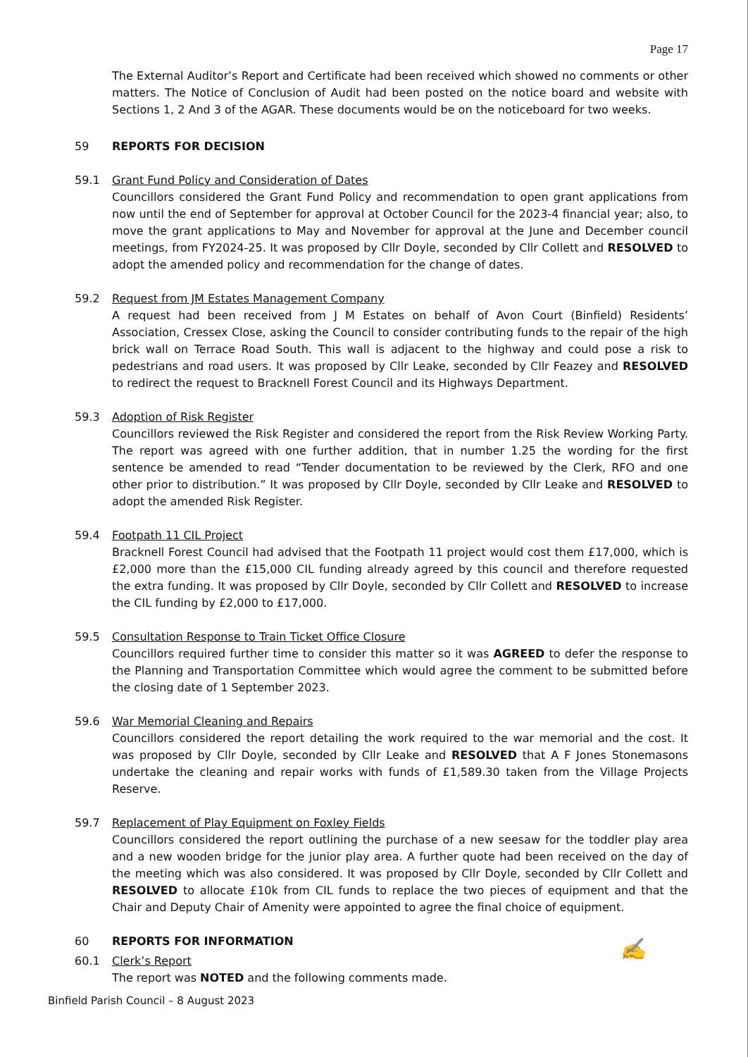Page 17
The External Auditor’s Report and Certificate had been received which showed no comments or other matters. The Notice of Conclusion of Audit had been posted on the notice board and website with Sections 1, 2 And 3 of the AGAR. These documents would be on the noticeboard for two weeks.
59 REPORTS FOR DECISION
59.1 Grant Fund Policy and Consideration of Dates
Councillors considered the Grant Fund Policy and recommendation to open grant applications from now until the end of September for approval at October Council for the 2023-4 financial year; also, to move the grant applications to May and November for approval at the June and December council meetings, from FY2024-25. It was proposed by Cllr Doyle, seconded by Cllr Collett and RESOLVED to adopt the amended policy and recommendation for the change of dates.
59.2 Request from JM Estates Management Company
A request had been received from J M Estates on behalf of Avon Court (Binfield) Residents’ Association, Cressex Close, asking the Council to consider contributing funds to the repair of the high brick wall on Terrace Road South. This wall is adjacent to the highway and could pose a risk to pedestrians and road users. It was proposed by Cllr Leake, seconded by Cllr Feazey and RESOLVED to redirect the request to Bracknell Forest Council and its Highways Department.
59.3 Adoption of Risk Register
Councillors reviewed the Risk Register and considered the report from the Risk Review Working Party. The report was agreed with one further addition, that in number 1.25 the wording for the first sentence be amended to read “Tender documentation to be reviewed by the Clerk, RFO and one other prior to distribution.” It was proposed by Cllr Doyle, seconded by Cllr Leake and RESOLVED to adopt the amended Risk Register.
59.4 Footpath 11 CIL Project
Bracknell Forest Council had advised that the Footpath 11 project would cost them £17,000, which is £2,000 more than the £15,000 CIL funding already agreed by this council and therefore requested the extra funding. It was proposed by Cllr Doyle, seconded by Cllr Collett and RESOLVED to increase the CIL funding by £2,000 to £17,000.
59.5 Consultation Response to Train Ticket Office Closure
Councillors required further time to consider this matter so it was AGREED to defer the response to the Planning and Transportation Committee which would agree the comment to be submitted before the closing date of 1 September 2023.
59.6 War Memorial Cleaning and Repairs
Councillors considered the report detailing the work required to the war memorial and the cost. It was proposed by Cllr Doyle, seconded by Cllr Leake and RESOLVED that A F Jones Stonemasons undertake the cleaning and repair works with funds of £1,589.30 taken from the Village Projects Reserve.
59.7 Replacement of Play Equipment on Foxley Fields
Councillors considered the report outlining the purchase of a new seesaw for the toddler play area and a new wooden bridge for the junior play area. A further quote had been received on the day of the meeting which was also considered. It was proposed by Cllr Doyle, seconded by Cllr Collett and RESOLVED to allocate £10k from CIL funds to replace the two pieces of equipment and that the Chair and Deputy Chair of Amenity were appointed to agree the final choice of equipment.
60 REPORTS FOR INFORMATION
60.1 Clerk’s Report
The report was NOTED and the following comments made.
✍
Binfield Parish Council – 8 August 2023